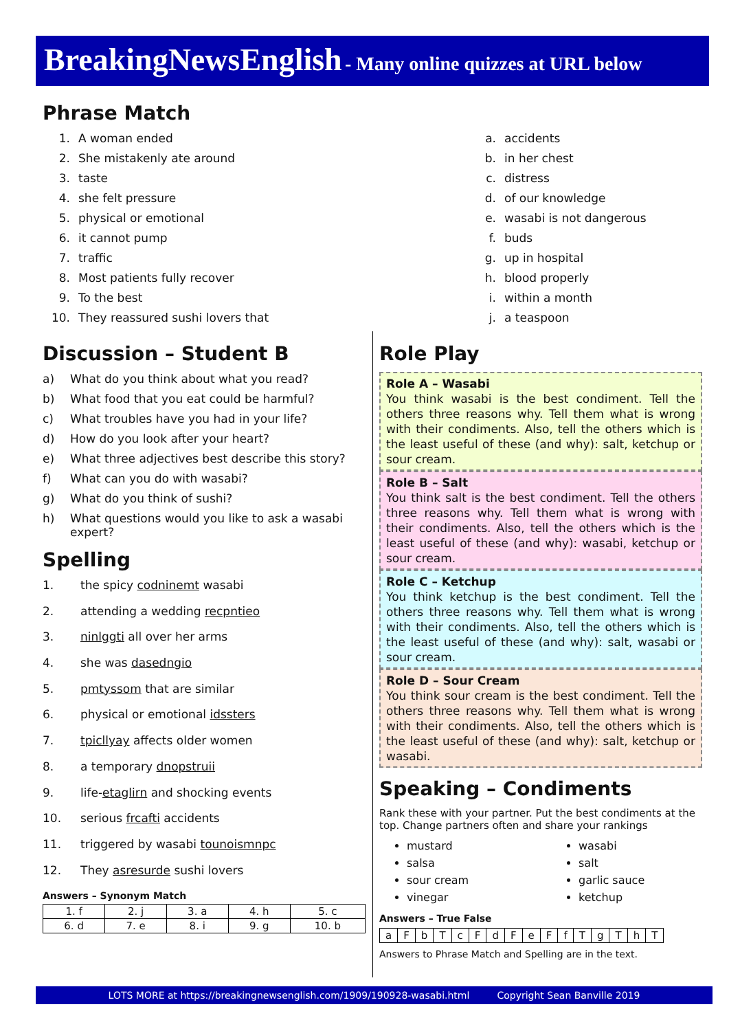BreakingNewsEnglish - Many online quizzes at URL below
Phrase Match
1. A woman ended
2. She mistakenly ate around
3. taste
4. she felt pressure
5. physical or emotional
6. it cannot pump
7. traffic
8. Most patients fully recover
9. To the best
10. They reassured sushi lovers that
a. accidents
b. in her chest
c. distress
d. of our knowledge
e. wasabi is not dangerous
f. buds
g. up in hospital
h. blood properly
i. within a month
j. a teaspoon
Discussion – Student B
a) What do you think about what you read?
b) What food that you eat could be harmful?
c) What troubles have you had in your life?
d) How do you look after your heart?
e) What three adjectives best describe this story?
f) What can you do with wasabi?
g) What do you think of sushi?
h) What questions would you like to ask a wasabi expert?
Spelling
1. the spicy codninemt wasabi
2. attending a wedding recpntieo
3. ninlggti all over her arms
4. she was dasedngio
5. pmtyssom that are similar
6. physical or emotional idssters
7. tpicllyay affects older women
8. a temporary dnopstruii
9. life-etaglirn and shocking events
10. serious frcafti accidents
11. triggered by wasabi tounoismnpc
12. They asresurde sushi lovers
Answers – Synonym Match
| 1. f | 2. j | 3. a | 4. h | 5. c |
| 6. d | 7. e | 8. i | 9. g | 10. b |
Role Play
Role A – Wasabi
You think wasabi is the best condiment. Tell the others three reasons why. Tell them what is wrong with their condiments. Also, tell the others which is the least useful of these (and why): salt, ketchup or sour cream.
Role B – Salt
You think salt is the best condiment. Tell the others three reasons why. Tell them what is wrong with their condiments. Also, tell the others which is the least useful of these (and why): wasabi, ketchup or sour cream.
Role C – Ketchup
You think ketchup is the best condiment. Tell the others three reasons why. Tell them what is wrong with their condiments. Also, tell the others which is the least useful of these (and why): salt, wasabi or sour cream.
Role D – Sour Cream
You think sour cream is the best condiment. Tell the others three reasons why. Tell them what is wrong with their condiments. Also, tell the others which is the least useful of these (and why): salt, ketchup or wasabi.
Speaking – Condiments
Rank these with your partner. Put the best condiments at the top. Change partners often and share your rankings
mustard
salsa
sour cream
vinegar
wasabi
salt
garlic sauce
ketchup
Answers – True False
| a | F | b | T | c | F | d | F | e | F | f | T | g | T | h | T |
Answers to Phrase Match and Spelling are in the text.
LOTS MORE at https://breakingnewsenglish.com/1909/190928-wasabi.html Copyright Sean Banville 2019